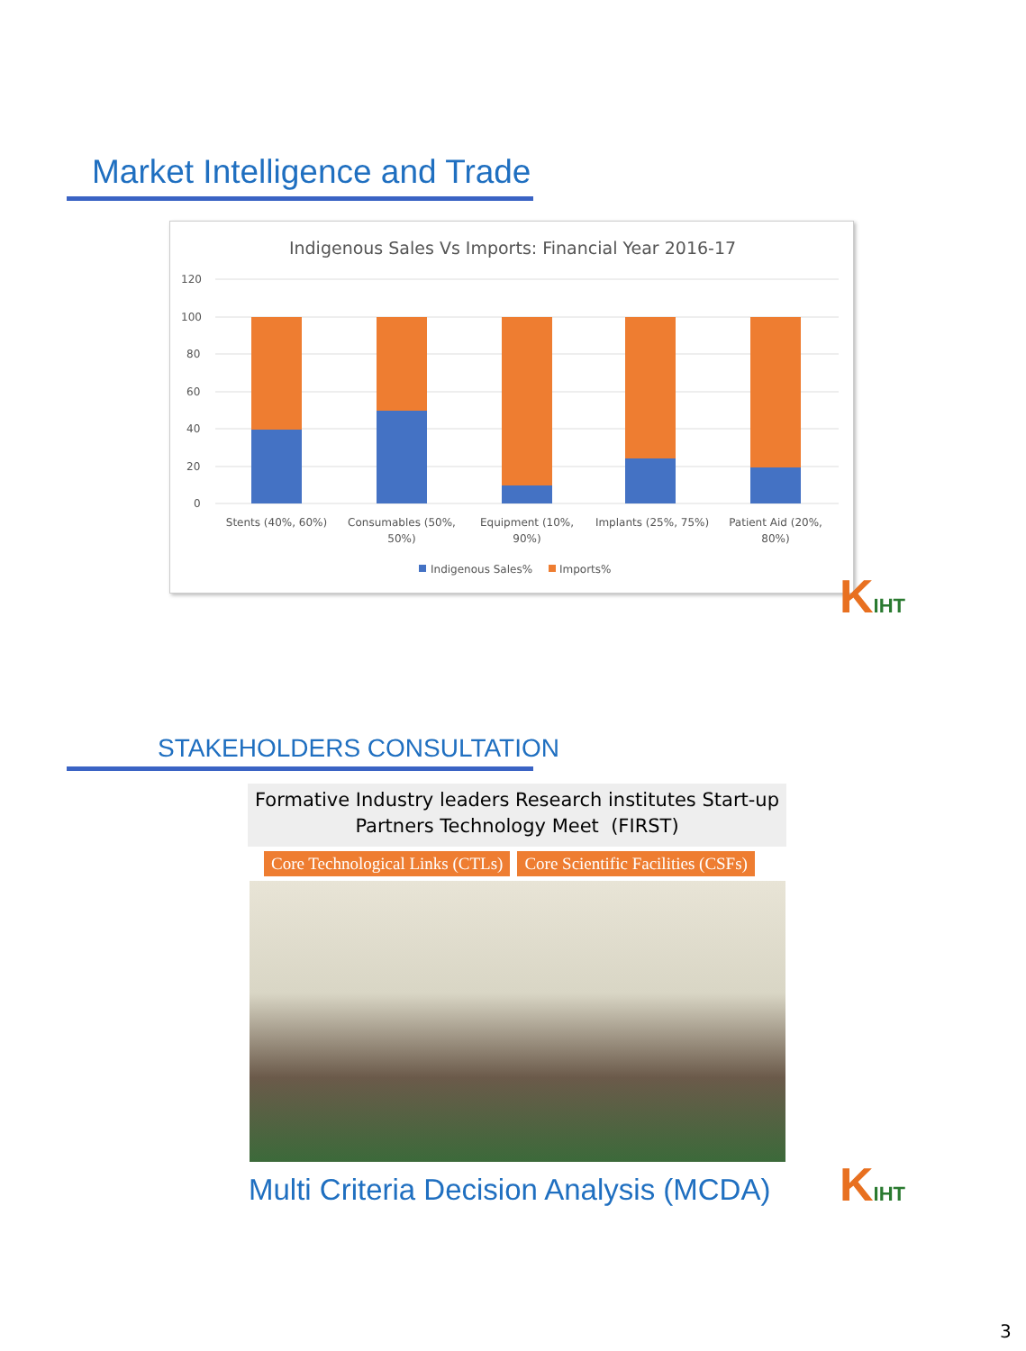Market Intelligence and Trade
Indigenous Sales Vs Imports: Financial Year 2016-17
120
100
80
60
40
20
0
Stents (40%, 60%)
Consumables (50%,
50%)
Equipment (10%,
90%)
Implants (25%, 75%)
Patient Aid (20%,
80%)
Indigenous Sales%
Imports%
KIHT
STAKEHOLDERS CONSULTATION
Formative Industry leaders Research institutes Start-up
Partners Technology Meet (FIRST)
Core Technological Links (CTLs)
Core Scientific Facilities (CSFs)
Multi Criteria Decision Analysis (MCDA)
KIHT
3